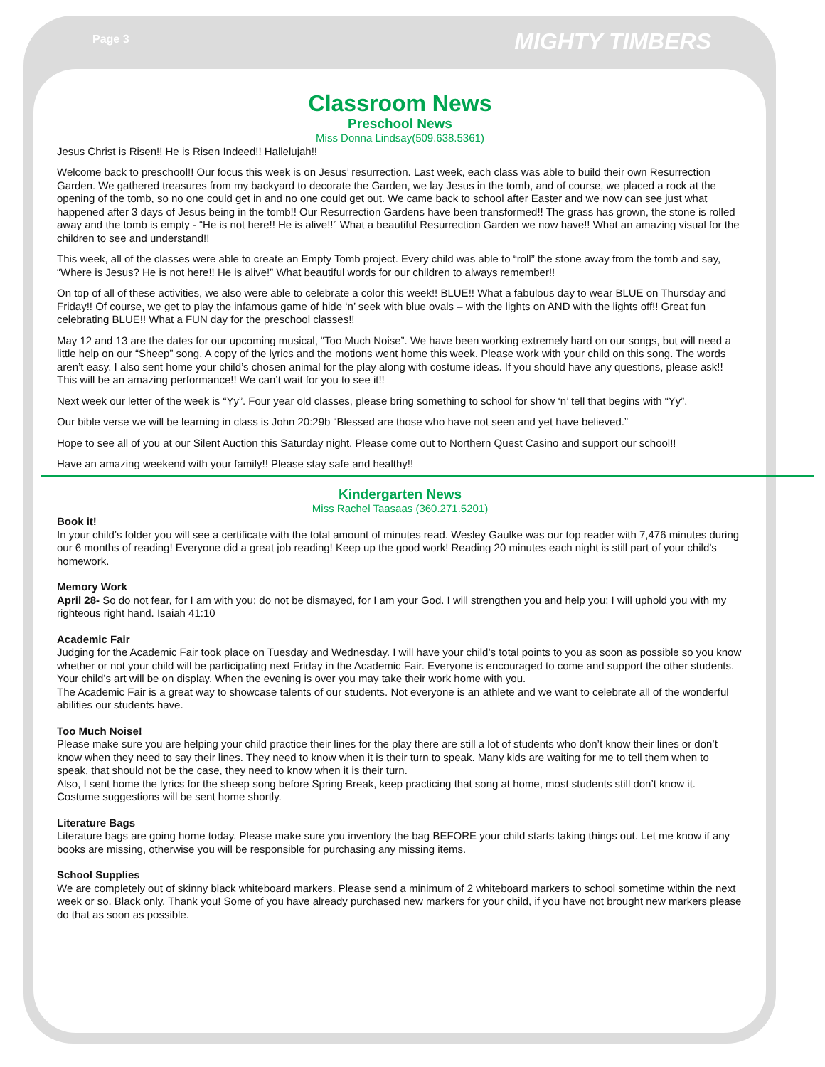Page 3 MIGHTY TIMBERS
Classroom News
Preschool News
Miss Donna Lindsay(509.638.5361)
Jesus Christ is Risen!! He is Risen Indeed!! Hallelujah!!
Welcome back to preschool!! Our focus this week is on Jesus’ resurrection. Last week, each class was able to build their own Resurrection Garden. We gathered treasures from my backyard to decorate the Garden, we lay Jesus in the tomb, and of course, we placed a rock at the opening of the tomb, so no one could get in and no one could get out. We came back to school after Easter and we now can see just what happened after 3 days of Jesus being in the tomb!! Our Resurrection Gardens have been transformed!! The grass has grown, the stone is rolled away and the tomb is empty - “He is not here!! He is alive!!” What a beautiful Resurrection Garden we now have!! What an amazing visual for the children to see and understand!!
This week, all of the classes were able to create an Empty Tomb project. Every child was able to “roll” the stone away from the tomb and say, “Where is Jesus? He is not here!! He is alive!” What beautiful words for our children to always remember!!
On top of all of these activities, we also were able to celebrate a color this week!! BLUE!! What a fabulous day to wear BLUE on Thursday and Friday!! Of course, we get to play the infamous game of hide ‘n’ seek with blue ovals – with the lights on AND with the lights off!! Great fun celebrating BLUE!! What a FUN day for the preschool classes!!
May 12 and 13 are the dates for our upcoming musical, “Too Much Noise”. We have been working extremely hard on our songs, but will need a little help on our “Sheep” song. A copy of the lyrics and the motions went home this week. Please work with your child on this song. The words aren’t easy. I also sent home your child’s chosen animal for the play along with costume ideas. If you should have any questions, please ask!! This will be an amazing performance!! We can’t wait for you to see it!!
Next week our letter of the week is “Yy”. Four year old classes, please bring something to school for show ‘n’ tell that begins with “Yy”.
Our bible verse we will be learning in class is John 20:29b “Blessed are those who have not seen and yet have believed.”
Hope to see all of you at our Silent Auction this Saturday night. Please come out to Northern Quest Casino and support our school!!
Have an amazing weekend with your family!! Please stay safe and healthy!!
Kindergarten News
Miss Rachel Taasaas (360.271.5201)
Book it!
In your child’s folder you will see a certificate with the total amount of minutes read. Wesley Gaulke was our top reader with 7,476 minutes during our 6 months of reading! Everyone did a great job reading! Keep up the good work! Reading 20 minutes each night is still part of your child’s homework.
Memory Work
April 28- So do not fear, for I am with you; do not be dismayed, for I am your God. I will strengthen you and help you; I will uphold you with my righteous right hand. Isaiah 41:10
Academic Fair
Judging for the Academic Fair took place on Tuesday and Wednesday. I will have your child’s total points to you as soon as possible so you know whether or not your child will be participating next Friday in the Academic Fair. Everyone is encouraged to come and support the other students. Your child’s art will be on display. When the evening is over you may take their work home with you.
The Academic Fair is a great way to showcase talents of our students. Not everyone is an athlete and we want to celebrate all of the wonderful abilities our students have.
Too Much Noise!
Please make sure you are helping your child practice their lines for the play there are still a lot of students who don’t know their lines or don’t know when they need to say their lines. They need to know when it is their turn to speak. Many kids are waiting for me to tell them when to speak, that should not be the case, they need to know when it is their turn.
Also, I sent home the lyrics for the sheep song before Spring Break, keep practicing that song at home, most students still don’t know it.
Costume suggestions will be sent home shortly.
Literature Bags
Literature bags are going home today. Please make sure you inventory the bag BEFORE your child starts taking things out. Let me know if any books are missing, otherwise you will be responsible for purchasing any missing items.
School Supplies
We are completely out of skinny black whiteboard markers. Please send a minimum of 2 whiteboard markers to school sometime within the next week or so. Black only. Thank you! Some of you have already purchased new markers for your child, if you have not brought new markers please do that as soon as possible.